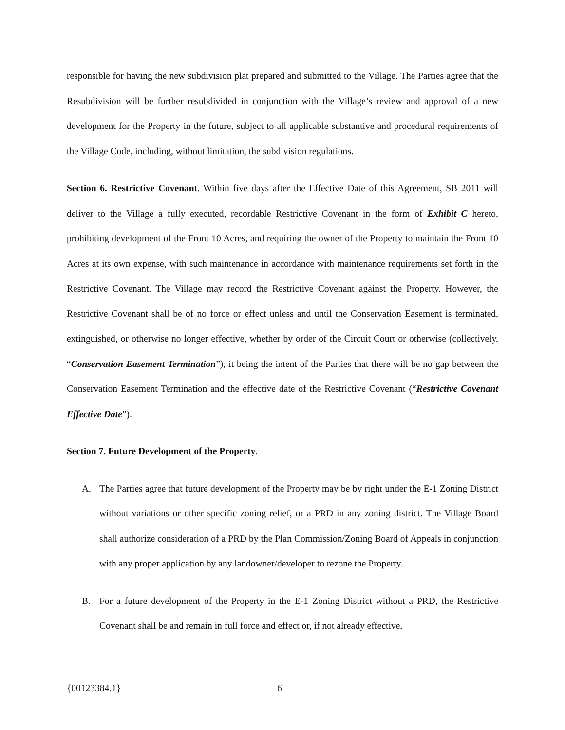responsible for having the new subdivision plat prepared and submitted to the Village. The Parties agree that the Resubdivision will be further resubdivided in conjunction with the Village’s review and approval of a new development for the Property in the future, subject to all applicable substantive and procedural requirements of the Village Code, including, without limitation, the subdivision regulations.
Section 6. Restrictive Covenant. Within five days after the Effective Date of this Agreement, SB 2011 will deliver to the Village a fully executed, recordable Restrictive Covenant in the form of Exhibit C hereto, prohibiting development of the Front 10 Acres, and requiring the owner of the Property to maintain the Front 10 Acres at its own expense, with such maintenance in accordance with maintenance requirements set forth in the Restrictive Covenant. The Village may record the Restrictive Covenant against the Property. However, the Restrictive Covenant shall be of no force or effect unless and until the Conservation Easement is terminated, extinguished, or otherwise no longer effective, whether by order of the Circuit Court or otherwise (collectively, “Conservation Easement Termination”), it being the intent of the Parties that there will be no gap between the Conservation Easement Termination and the effective date of the Restrictive Covenant (“Restrictive Covenant Effective Date”).
Section 7. Future Development of the Property.
A. The Parties agree that future development of the Property may be by right under the E-1 Zoning District without variations or other specific zoning relief, or a PRD in any zoning district. The Village Board shall authorize consideration of a PRD by the Plan Commission/Zoning Board of Appeals in conjunction with any proper application by any landowner/developer to rezone the Property.
B. For a future development of the Property in the E-1 Zoning District without a PRD, the Restrictive Covenant shall be and remain in full force and effect or, if not already effective,
{00123384.1} 6